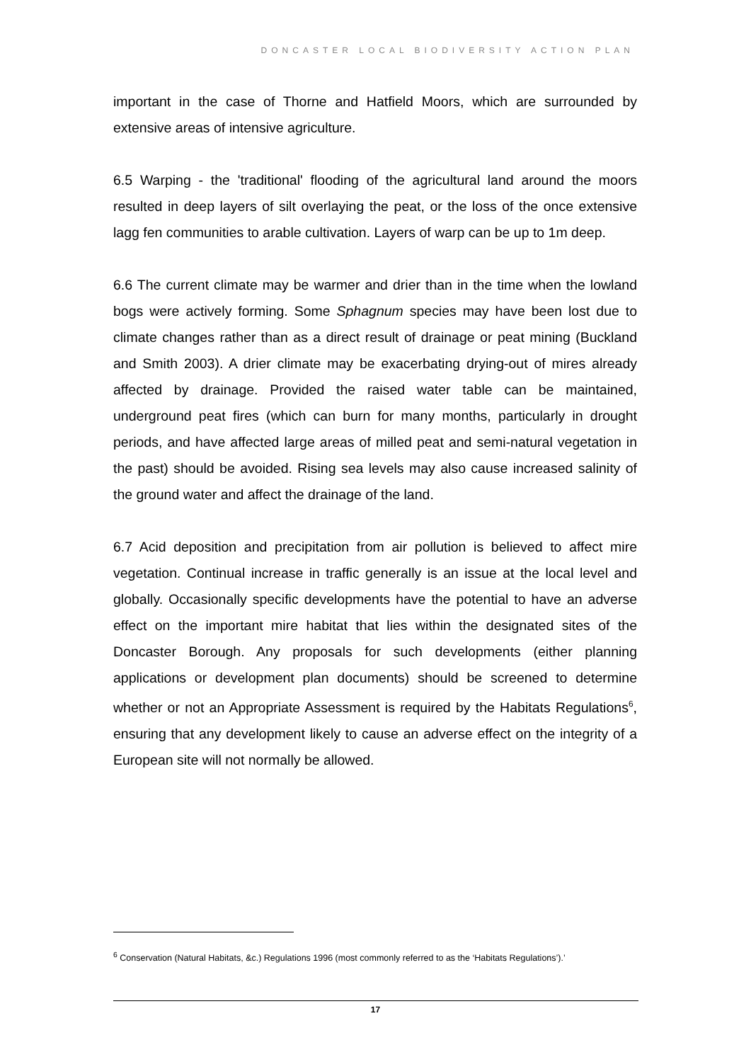DONCASTER LOCAL BIODIVERSITY ACTION PLAN
important in the case of Thorne and Hatfield Moors, which are surrounded by extensive areas of intensive agriculture.
6.5 Warping - the 'traditional' flooding of the agricultural land around the moors resulted in deep layers of silt overlaying the peat, or the loss of the once extensive lagg fen communities to arable cultivation. Layers of warp can be up to 1m deep.
6.6 The current climate may be warmer and drier than in the time when the lowland bogs were actively forming. Some Sphagnum species may have been lost due to climate changes rather than as a direct result of drainage or peat mining (Buckland and Smith 2003). A drier climate may be exacerbating drying-out of mires already affected by drainage. Provided the raised water table can be maintained, underground peat fires (which can burn for many months, particularly in drought periods, and have affected large areas of milled peat and semi-natural vegetation in the past) should be avoided. Rising sea levels may also cause increased salinity of the ground water and affect the drainage of the land.
6.7 Acid deposition and precipitation from air pollution is believed to affect mire vegetation. Continual increase in traffic generally is an issue at the local level and globally. Occasionally specific developments have the potential to have an adverse effect on the important mire habitat that lies within the designated sites of the Doncaster Borough. Any proposals for such developments (either planning applications or development plan documents) should be screened to determine whether or not an Appropriate Assessment is required by the Habitats Regulations<sup>6</sup>, ensuring that any development likely to cause an adverse effect on the integrity of a European site will not normally be allowed.
<sup>6</sup> Conservation (Natural Habitats, &c.) Regulations 1996 (most commonly referred to as the ‘Habitats Regulations’).’
17